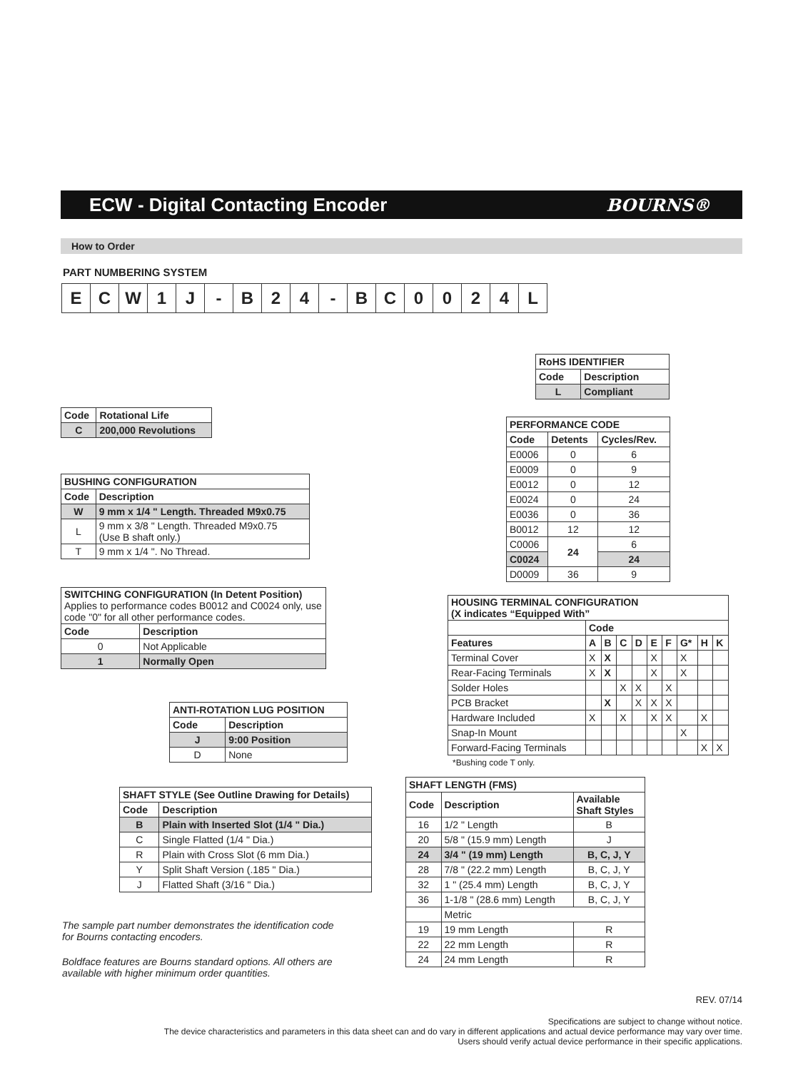ECW - Digital Contacting Encoder
BOURNS®
How to Order
PART NUMBERING SYSTEM
| E | C | W | 1 | J | - | B | 2 | 4 | - | B | C | 0 | 0 | 2 | 4 | L |
| RoHS IDENTIFIER | |
| --- | --- |
| Code | Description |
| L | Compliant |
| Code | Rotational Life |
| --- | --- |
| C | 200,000 Revolutions |
| PERFORMANCE CODE | | |
| --- | --- | --- |
| Code | Detents | Cycles/Rev. |
| E0006 | 0 | 6 |
| E0009 | 0 | 9 |
| E0012 | 0 | 12 |
| E0024 | 0 | 24 |
| E0036 | 0 | 36 |
| B0012 | 12 | 12 |
| C0006 | 24 | 6 |
| C0024 | | 24 |
| D0009 | 36 | 9 |
| BUSHING CONFIGURATION | |
| --- | --- |
| Code | Description |
| W | 9 mm x 1/4 " Length. Threaded M9x0.75 |
| L | 9 mm x 3/8 " Length. Threaded M9x0.75 (Use B shaft only.) |
| T | 9 mm x 1/4 ". No Thread. |
| SWITCHING CONFIGURATION (In Detent Position) Applies to performance codes B0012 and C0024 only, use code "0" for all other performance codes. | |
| Code | Description |
| 0 | Not Applicable |
| 1 | Normally Open |
| HOUSING TERMINAL CONFIGURATION (X indicates “Equipped With” | | | | | | | | | |
| --- | --- | --- | --- | --- | --- | --- | --- | --- | --- |
| | Code | | | | | | | | |
| Features | A | B | C | D | E | F | G* | H | K |
| Terminal Cover | X | X | | | X | | X | | |
| Rear-Facing Terminals | X | X | | | X | | X | | |
| Solder Holes | | | X | X | | X | | | |
| PCB Bracket | | X | | X | X | X | | | |
| Hardware Included | X | | X | | X | X | | X | |
| Snap-In Mount | | | | | | | X | | |
| Forward-Facing Terminals | | | | | | | | X | X |
*Bushing code T only.
| ANTI-ROTATION LUG POSITION | |
| --- | --- |
| Code | Description |
| J | 9:00 Position |
| D | None |
| SHAFT STYLE (See Outline Drawing for Details) | |
| --- | --- |
| Code | Description |
| B | Plain with Inserted Slot (1/4 " Dia.) |
| C | Single Flatted (1/4 " Dia.) |
| R | Plain with Cross Slot (6 mm Dia.) |
| Y | Split Shaft Version (.185 " Dia.) |
| J | Flatted Shaft (3/16 " Dia.) |
| SHAFT LENGTH (FMS) | | |
| --- | --- | --- |
| Code | Description | Available Shaft Styles |
| 16 | 1/2 " Length | B |
| 20 | 5/8 " (15.9 mm) Length | J |
| 24 | 3/4 " (19 mm) Length | B, C, J, Y |
| 28 | 7/8 " (22.2 mm) Length | B, C, J, Y |
| 32 | 1 " (25.4 mm) Length | B, C, J, Y |
| 36 | 1-1/8 " (28.6 mm) Length | B, C, J, Y |
| | Metric | |
| 19 | 19 mm Length | R |
| 22 | 22 mm Length | R |
| 24 | 24 mm Length | R |
The sample part number demonstrates the identification code for Bourns contacting encoders.
Boldface features are Bourns standard options. All others are available with higher minimum order quantities.
REV. 07/14
Specifications are subject to change without notice.
The device characteristics and parameters in this data sheet can and do vary in different applications and actual device performance may vary over time.
Users should verify actual device performance in their specific applications.